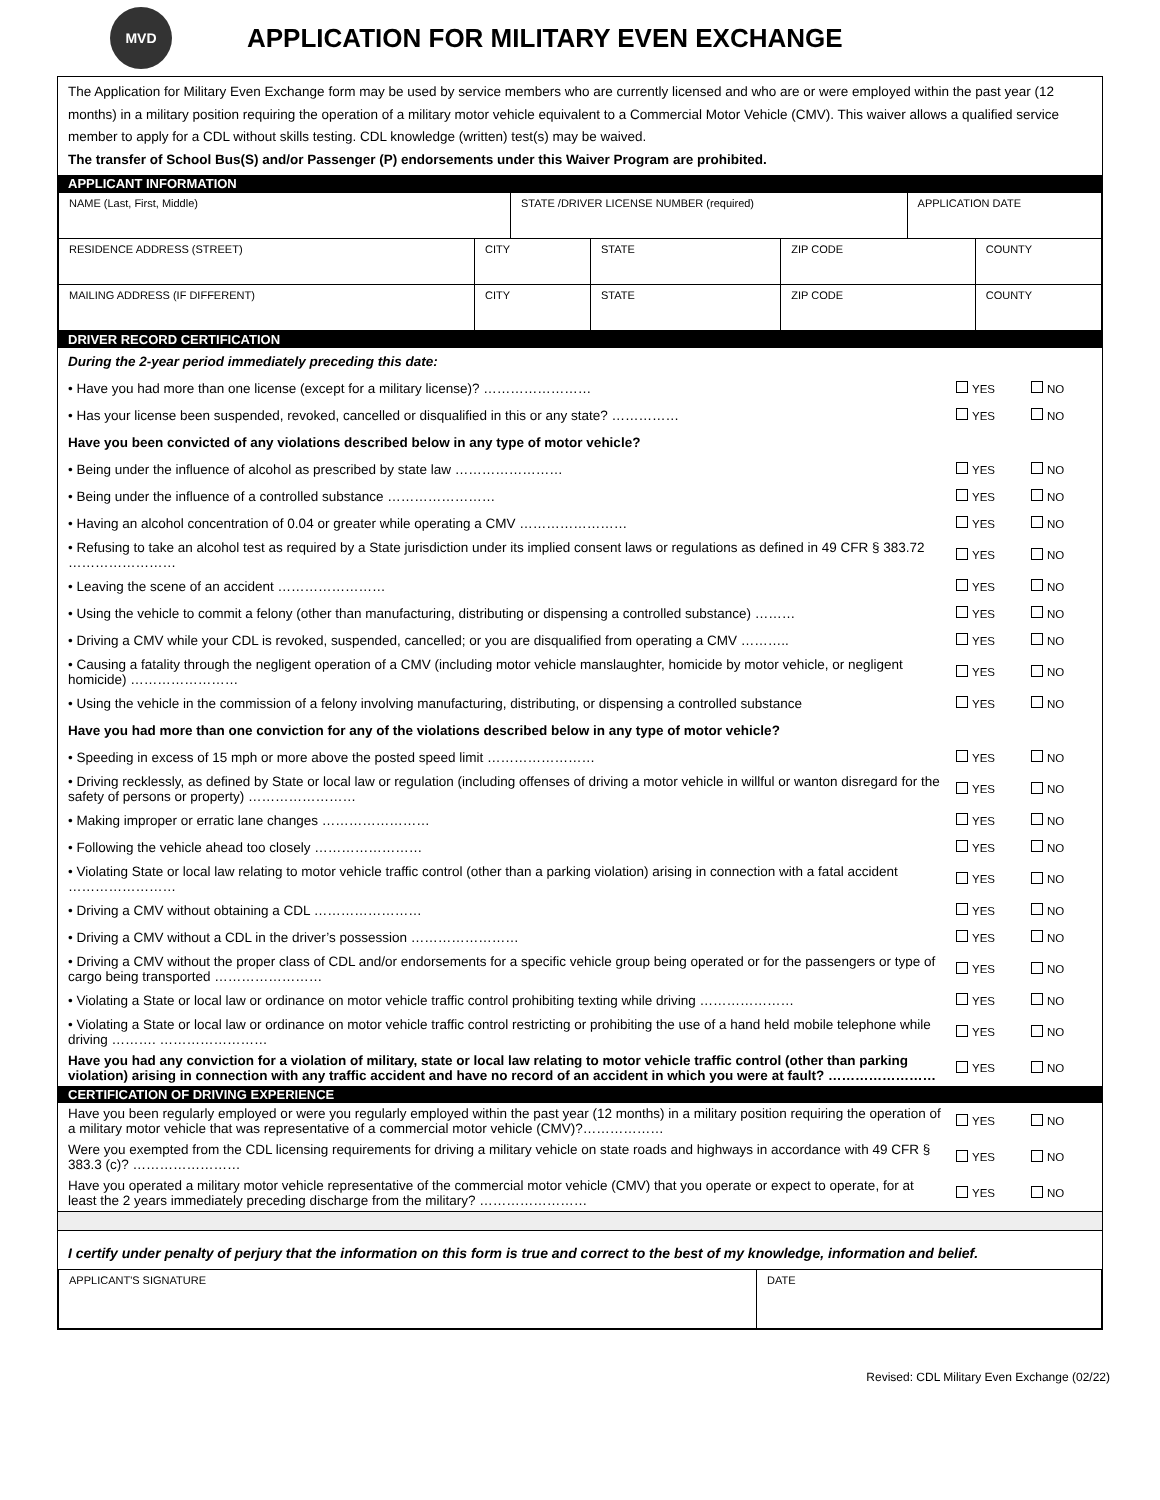MVD
APPLICATION FOR MILITARY EVEN EXCHANGE
The Application for Military Even Exchange form may be used by service members who are currently licensed and who are or were employed within the past year (12 months) in a military position requiring the operation of a military motor vehicle equivalent to a Commercial Motor Vehicle (CMV). This waiver allows a qualified service member to apply for a CDL without skills testing. CDL knowledge (written) test(s) may be waived.
The transfer of School Bus(S) and/or Passenger (P) endorsements under this Waiver Program are prohibited.
APPLICANT INFORMATION
| NAME (Last, First, Middle) | | STATE /DRIVER LICENSE NUMBER (required) | | | APPLICATION DATE | |
| RESIDENCE ADDRESS (STREET) | CITY | | STATE | ZIP CODE | | COUNTY |
| MAILING ADDRESS (IF DIFFERENT) | CITY | | STATE | ZIP CODE | | COUNTY |
DRIVER RECORD CERTIFICATION
| During the 2-year period immediately preceding this date: | | | | |
| • Have you had more than one license (except for a military license)? …………………… | | YES | | NO |
| • Has your license been suspended, revoked, cancelled or disqualified in this or any state? …………… | | YES | | NO |
| Have you been convicted of any violations described below in any type of motor vehicle? | | | | |
| • Being under the influence of alcohol as prescribed by state law …………………… | | YES | | NO |
| • Being under the influence of a controlled substance …………………… | | YES | | NO |
| • Having an alcohol concentration of 0.04 or greater while operating a CMV …………………… | | YES | | NO |
| • Refusing to take an alcohol test as required by a State jurisdiction under its implied consent laws or regulations as defined in 49 CFR § 383.72 …………………… | | YES | | NO |
| • Leaving the scene of an accident …………………… | | YES | | NO |
| • Using the vehicle to commit a felony (other than manufacturing, distributing or dispensing a controlled substance) ……… | | YES | | NO |
| • Driving a CMV while your CDL is revoked, suspended, cancelled; or you are disqualified from operating a CMV ……….. | | YES | | NO |
| • Causing a fatality through the negligent operation of a CMV (including motor vehicle manslaughter, homicide by motor vehicle, or negligent homicide) …………………… | | YES | | NO |
| • Using the vehicle in the commission of a felony involving manufacturing, distributing, or dispensing a controlled substance | | YES | | NO |
| Have you had more than one conviction for any of the violations described below in any type of motor vehicle? | | | | |
| • Speeding in excess of 15 mph or more above the posted speed limit …………………… | | YES | | NO |
| • Driving recklessly, as defined by State or local law or regulation (including offenses of driving a motor vehicle in willful or wanton disregard for the safety of persons or property) …………………… | | YES | | NO |
| • Making improper or erratic lane changes …………………… | | YES | | NO |
| • Following the vehicle ahead too closely …………………… | | YES | | NO |
| • Violating State or local law relating to motor vehicle traffic control (other than a parking violation) arising in connection with a fatal accident …………………… | | YES | | NO |
| • Driving a CMV without obtaining a CDL …………………… | | YES | | NO |
| • Driving a CMV without a CDL in the driver’s possession …………………… | | YES | | NO |
| • Driving a CMV without the proper class of CDL and/or endorsements for a specific vehicle group being operated or for the passengers or type of cargo being transported …………………… | | YES | | NO |
| • Violating a State or local law or ordinance on motor vehicle traffic control prohibiting texting while driving ………………… | | YES | | NO |
| • Violating a State or local law or ordinance on motor vehicle traffic control restricting or prohibiting the use of a hand held mobile telephone while driving ………. …………………… | | YES | | NO |
| Have you had any conviction for a violation of military, state or local law relating to motor vehicle traffic control (other than parking violation) arising in connection with any traffic accident and have no record of an accident in which you were at fault? …………………… | | YES | | NO |
CERTIFICATION OF DRIVING EXPERIENCE
| Have you been regularly employed or were you regularly employed within the past year (12 months) in a military position requiring the operation of a military motor vehicle that was representative of a commercial motor vehicle (CMV)?……………… | | YES | | NO |
| Were you exempted from the CDL licensing requirements for driving a military vehicle on state roads and highways in accordance with 49 CFR § 383.3 (c)? …………………… | | YES | | NO |
| Have you operated a military motor vehicle representative of the commercial motor vehicle (CMV) that you operate or expect to operate, for at least the 2 years immediately preceding discharge from the military? …………………… | | YES | | NO |
I certify under penalty of perjury that the information on this form is true and correct to the best of my knowledge, information and belief.
| APPLICANT'S SIGNATURE | DATE |
Revised: CDL Military Even Exchange (02/22)